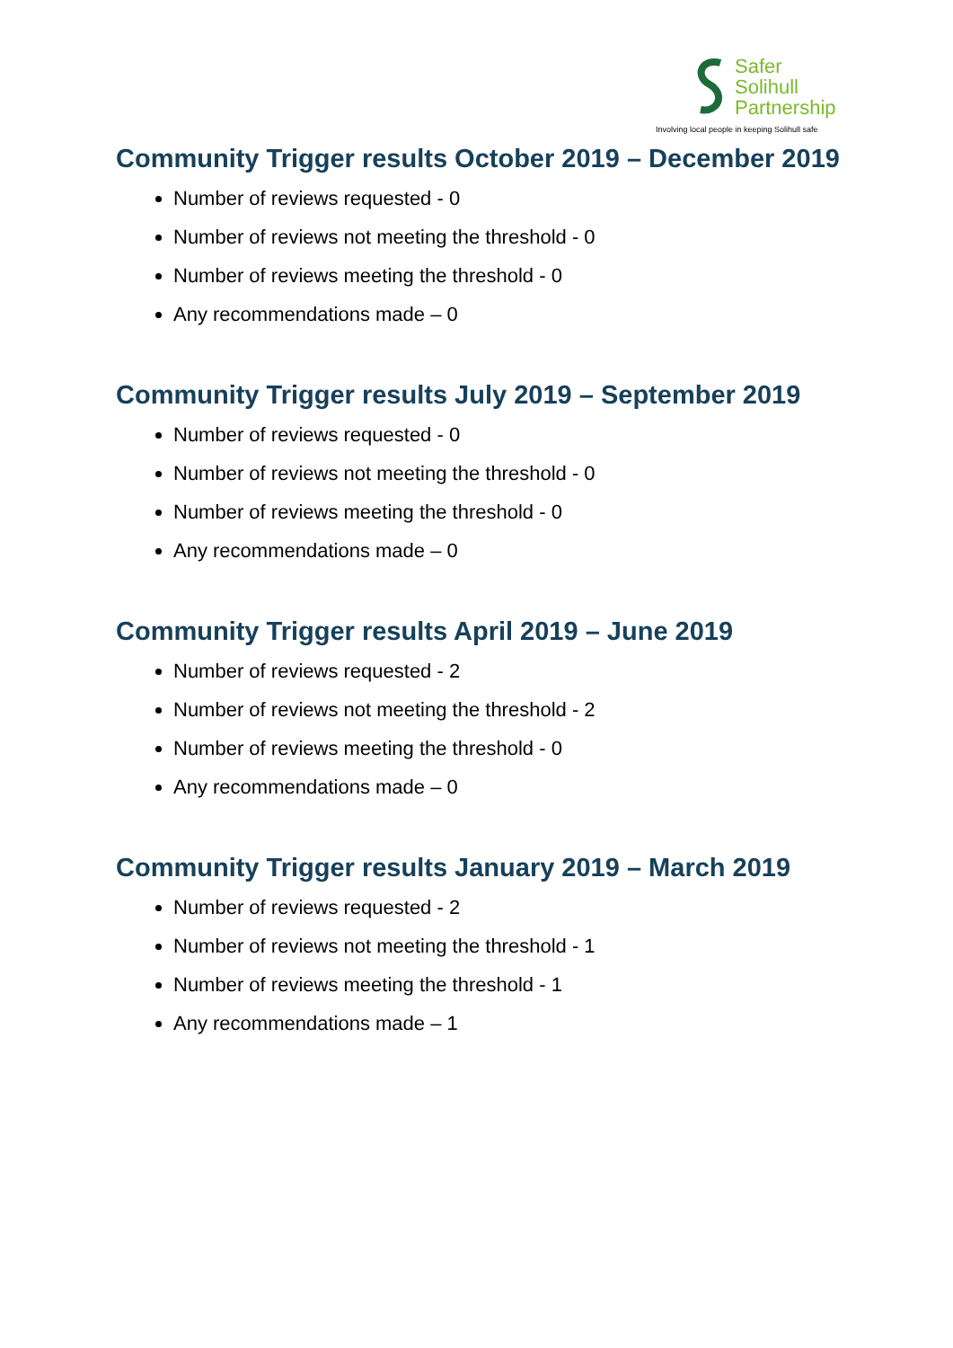Safer
Solihull
Partnership
Involving local people in keeping Solihull safe
Community Trigger results October 2019 – December 2019
Number of reviews requested - 0
Number of reviews not meeting the threshold - 0
Number of reviews meeting the threshold - 0
Any recommendations made – 0
Community Trigger results July 2019 – September 2019
Number of reviews requested - 0
Number of reviews not meeting the threshold - 0
Number of reviews meeting the threshold - 0
Any recommendations made – 0
Community Trigger results April 2019 – June 2019
Number of reviews requested - 2
Number of reviews not meeting the threshold - 2
Number of reviews meeting the threshold - 0
Any recommendations made – 0
Community Trigger results January 2019 – March 2019
Number of reviews requested - 2
Number of reviews not meeting the threshold - 1
Number of reviews meeting the threshold - 1
Any recommendations made – 1